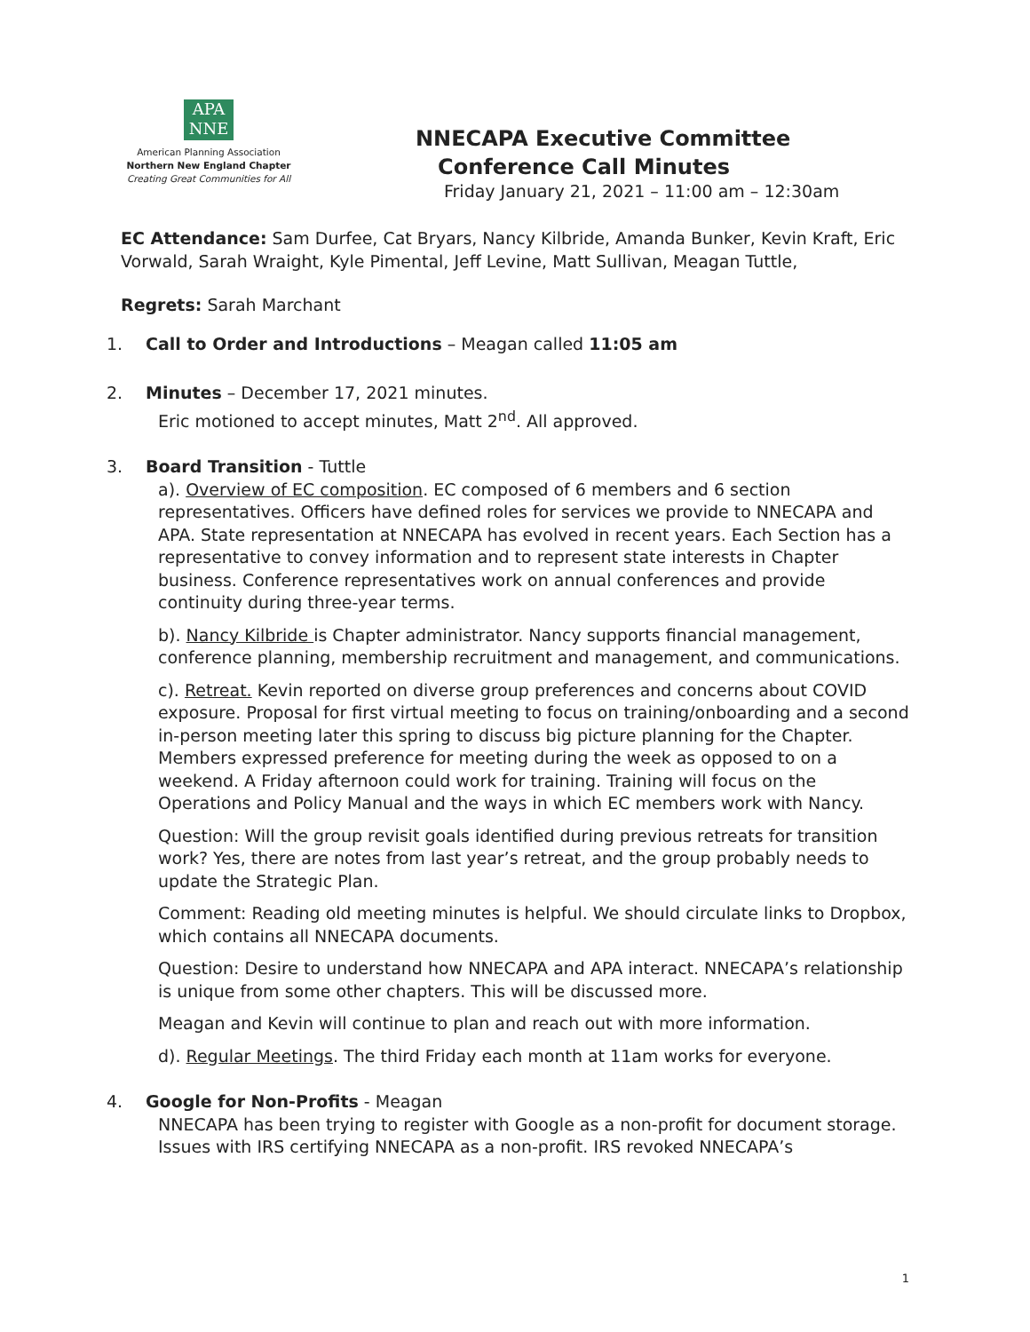APA
NNE
American Planning Association
Northern New England Chapter
Creating Great Communities for All
NNECAPA Executive Committee
Conference Call Minutes
Friday January 21, 2021 – 11:00 am – 12:30am
EC Attendance: Sam Durfee, Cat Bryars, Nancy Kilbride, Amanda Bunker, Kevin Kraft, Eric Vorwald, Sarah Wraight, Kyle Pimental, Jeff Levine, Matt Sullivan, Meagan Tuttle,
Regrets: Sarah Marchant
1. Call to Order and Introductions – Meagan called 11:05 am
2. Minutes – December 17, 2021 minutes.
Eric motioned to accept minutes, Matt 2<sup>nd</sup>. All approved.
3. Board Transition - Tuttle
a). Overview of EC composition. EC composed of 6 members and 6 section representatives. Officers have defined roles for services we provide to NNECAPA and APA. State representation at NNECAPA has evolved in recent years. Each Section has a representative to convey information and to represent state interests in Chapter business. Conference representatives work on annual conferences and provide continuity during three-year terms.
b). Nancy Kilbride is Chapter administrator. Nancy supports financial management, conference planning, membership recruitment and management, and communications.
c). Retreat. Kevin reported on diverse group preferences and concerns about COVID exposure. Proposal for first virtual meeting to focus on training/onboarding and a second in-person meeting later this spring to discuss big picture planning for the Chapter. Members expressed preference for meeting during the week as opposed to on a weekend. A Friday afternoon could work for training. Training will focus on the Operations and Policy Manual and the ways in which EC members work with Nancy.
Question: Will the group revisit goals identified during previous retreats for transition work? Yes, there are notes from last year’s retreat, and the group probably needs to update the Strategic Plan.
Comment: Reading old meeting minutes is helpful. We should circulate links to Dropbox, which contains all NNECAPA documents.
Question: Desire to understand how NNECAPA and APA interact. NNECAPA’s relationship is unique from some other chapters. This will be discussed more.
Meagan and Kevin will continue to plan and reach out with more information.
d). Regular Meetings. The third Friday each month at 11am works for everyone.
4. Google for Non-Profits - Meagan
NNECAPA has been trying to register with Google as a non-profit for document storage. Issues with IRS certifying NNECAPA as a non-profit. IRS revoked NNECAPA’s
1